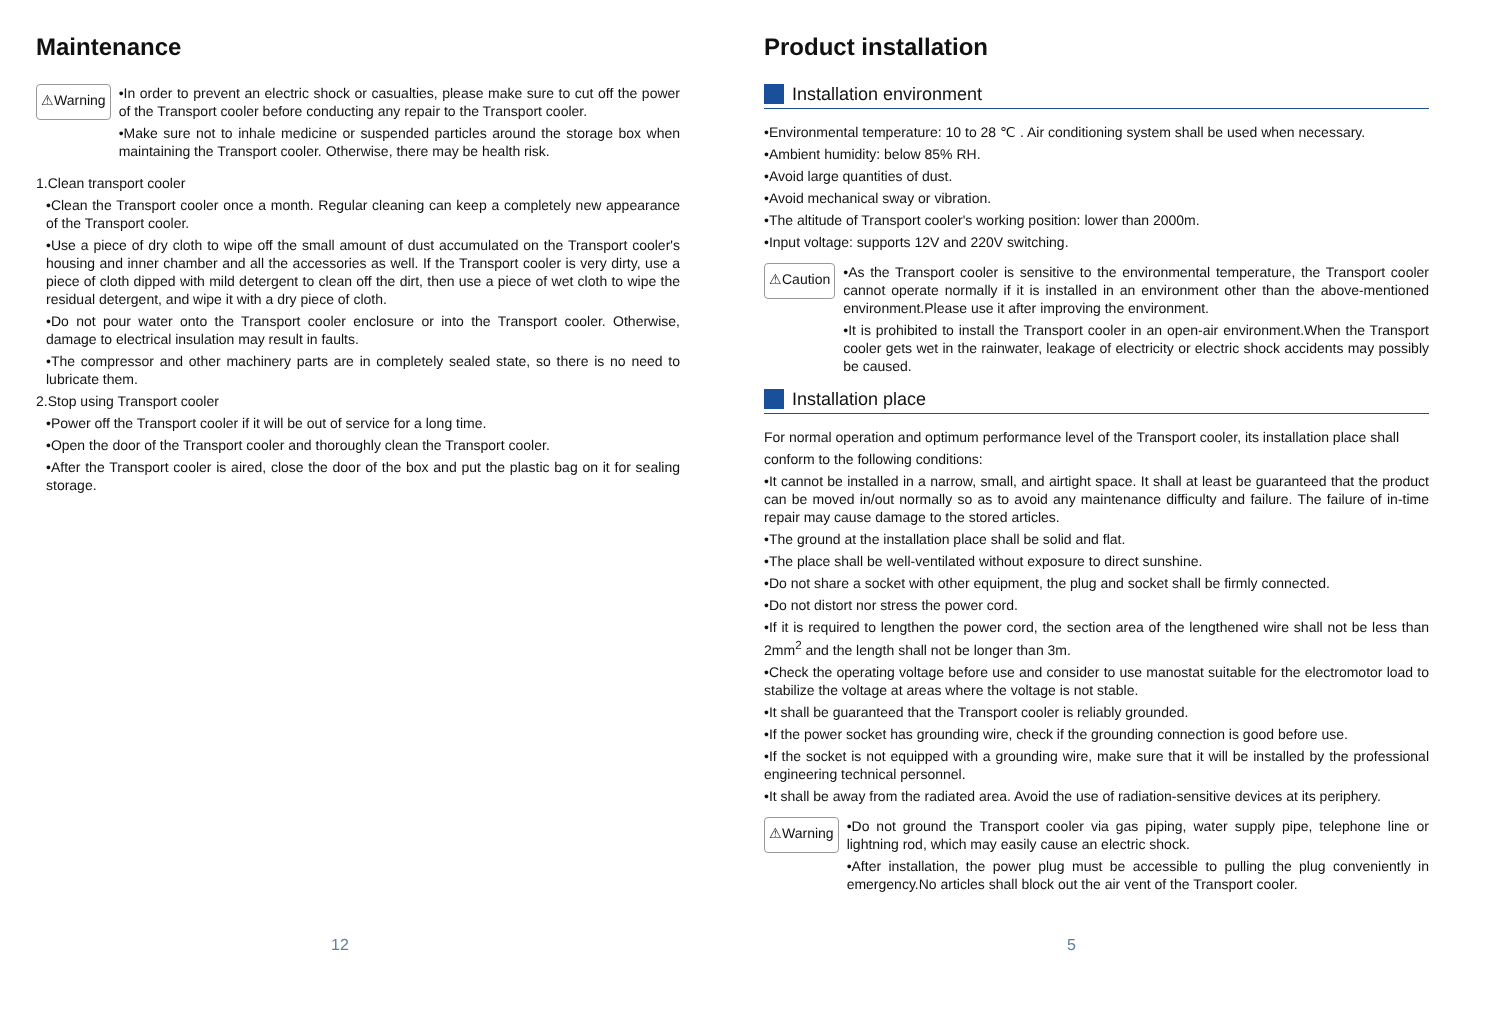Maintenance
⚠Warning
•In order to prevent an electric shock or casualties, please make sure to cut off the power of the Transport cooler before conducting any repair to the Transport cooler.
•Make sure not to inhale medicine or suspended particles around the storage box when maintaining the Transport cooler. Otherwise, there may be health risk.
1.Clean transport cooler
•Clean the Transport cooler once a month. Regular cleaning can keep a completely new appearance of the Transport cooler.
•Use a piece of dry cloth to wipe off the small amount of dust accumulated on the Transport cooler's housing and inner chamber and all the accessories as well. If the Transport cooler is very dirty, use a piece of cloth dipped with mild detergent to clean off the dirt, then use a piece of wet cloth to wipe the residual detergent, and wipe it with a dry piece of cloth.
•Do not pour water onto the Transport cooler enclosure or into the Transport cooler. Otherwise, damage to electrical insulation may result in faults.
•The compressor and other machinery parts are in completely sealed state, so there is no need to lubricate them.
2.Stop using Transport cooler
•Power off the Transport cooler if it will be out of service for a long time.
•Open the door of the Transport cooler and thoroughly clean the Transport cooler.
•After the Transport cooler is aired, close the door of the box and put the plastic bag on it for sealing storage.
12
Product installation
Installation environment
•Environmental temperature: 10 to 28 ℃ . Air conditioning system shall be used when necessary.
•Ambient humidity: below 85% RH.
•Avoid large quantities of dust.
•Avoid mechanical sway or vibration.
•The altitude of Transport cooler's working position: lower than 2000m.
•Input voltage: supports 12V and 220V switching.
⚠Caution
•As the Transport cooler is sensitive to the environmental temperature, the Transport cooler cannot operate normally if it is installed in an environment other than the above-mentioned environment.Please use it after improving the environment.
•It is prohibited to install the Transport cooler in an open-air environment.When the Transport cooler gets wet in the rainwater, leakage of electricity or electric shock accidents may possibly be caused.
Installation place
For normal operation and optimum performance level of the Transport cooler, its installation place shall
conform to the following conditions:
•It cannot be installed in a narrow, small, and airtight space. It shall at least be guaranteed that the product can be moved in/out normally so as to avoid any maintenance difficulty and failure. The failure of in-time repair may cause damage to the stored articles.
•The ground at the installation place shall be solid and flat.
•The place shall be well-ventilated without exposure to direct sunshine.
•Do not share a socket with other equipment, the plug and socket shall be firmly connected.
•Do not distort nor stress the power cord.
•If it is required to lengthen the power cord, the section area of the lengthened wire shall not be less than 2mm<sup>2</sup> and the length shall not be longer than 3m.
•Check the operating voltage before use and consider to use manostat suitable for the electromotor load to stabilize the voltage at areas where the voltage is not stable.
•It shall be guaranteed that the Transport cooler is reliably grounded.
•If the power socket has grounding wire, check if the grounding connection is good before use.
•If the socket is not equipped with a grounding wire, make sure that it will be installed by the professional engineering technical personnel.
•It shall be away from the radiated area. Avoid the use of radiation-sensitive devices at its periphery.
⚠Warning
•Do not ground the Transport cooler via gas piping, water supply pipe, telephone line or lightning rod, which may easily cause an electric shock.
•After installation, the power plug must be accessible to pulling the plug conveniently in emergency.No articles shall block out the air vent of the Transport cooler.
5